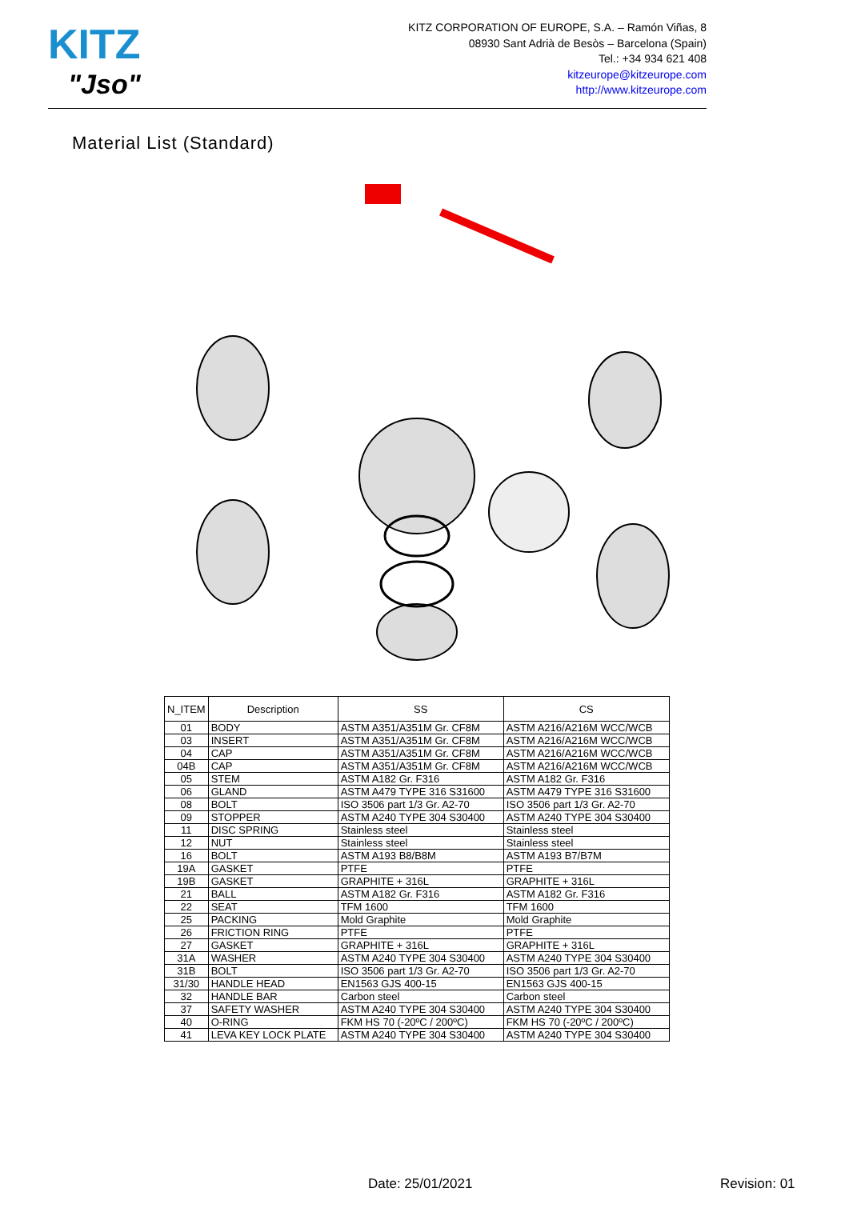KITZ
"Jso"
KITZ CORPORATION OF EUROPE, S.A. – Ramón Viñas, 8
08930 Sant Adrià de Besòs – Barcelona (Spain)
Tel.: +34 934 621 408
kitzeurope@kitzeurope.com
http://www.kitzeurope.com
Material List (Standard)
| N_ITEM | Description | SS | CS |
| --- | --- | --- | --- |
| 01 | BODY | ASTM A351/A351M Gr. CF8M | ASTM A216/A216M WCC/WCB |
| 03 | INSERT | ASTM A351/A351M Gr. CF8M | ASTM A216/A216M WCC/WCB |
| 04 | CAP | ASTM A351/A351M Gr. CF8M | ASTM A216/A216M WCC/WCB |
| 04B | CAP | ASTM A351/A351M Gr. CF8M | ASTM A216/A216M WCC/WCB |
| 05 | STEM | ASTM A182 Gr. F316 | ASTM A182 Gr. F316 |
| 06 | GLAND | ASTM A479 TYPE 316 S31600 | ASTM A479 TYPE 316 S31600 |
| 08 | BOLT | ISO 3506 part 1/3 Gr. A2-70 | ISO 3506 part 1/3 Gr. A2-70 |
| 09 | STOPPER | ASTM A240 TYPE 304 S30400 | ASTM A240 TYPE 304 S30400 |
| 11 | DISC SPRING | Stainless steel | Stainless steel |
| 12 | NUT | Stainless steel | Stainless steel |
| 16 | BOLT | ASTM A193 B8/B8M | ASTM A193 B7/B7M |
| 19A | GASKET | PTFE | PTFE |
| 19B | GASKET | GRAPHITE + 316L | GRAPHITE + 316L |
| 21 | BALL | ASTM A182 Gr. F316 | ASTM A182 Gr. F316 |
| 22 | SEAT | TFM 1600 | TFM 1600 |
| 25 | PACKING | Mold Graphite | Mold Graphite |
| 26 | FRICTION RING | PTFE | PTFE |
| 27 | GASKET | GRAPHITE + 316L | GRAPHITE + 316L |
| 31A | WASHER | ASTM A240 TYPE 304 S30400 | ASTM A240 TYPE 304 S30400 |
| 31B | BOLT | ISO 3506 part 1/3 Gr. A2-70 | ISO 3506 part 1/3 Gr. A2-70 |
| 31/30 | HANDLE HEAD | EN1563 GJS 400-15 | EN1563 GJS 400-15 |
| 32 | HANDLE BAR | Carbon steel | Carbon steel |
| 37 | SAFETY WASHER | ASTM A240 TYPE 304 S30400 | ASTM A240 TYPE 304 S30400 |
| 40 | O-RING | FKM HS 70 (-20ºC / 200ºC) | FKM HS 70 (-20ºC / 200ºC) |
| 41 | LEVA KEY LOCK PLATE | ASTM A240 TYPE 304 S30400 | ASTM A240 TYPE 304 S30400 |
Date: 25/01/2021 Revision: 01